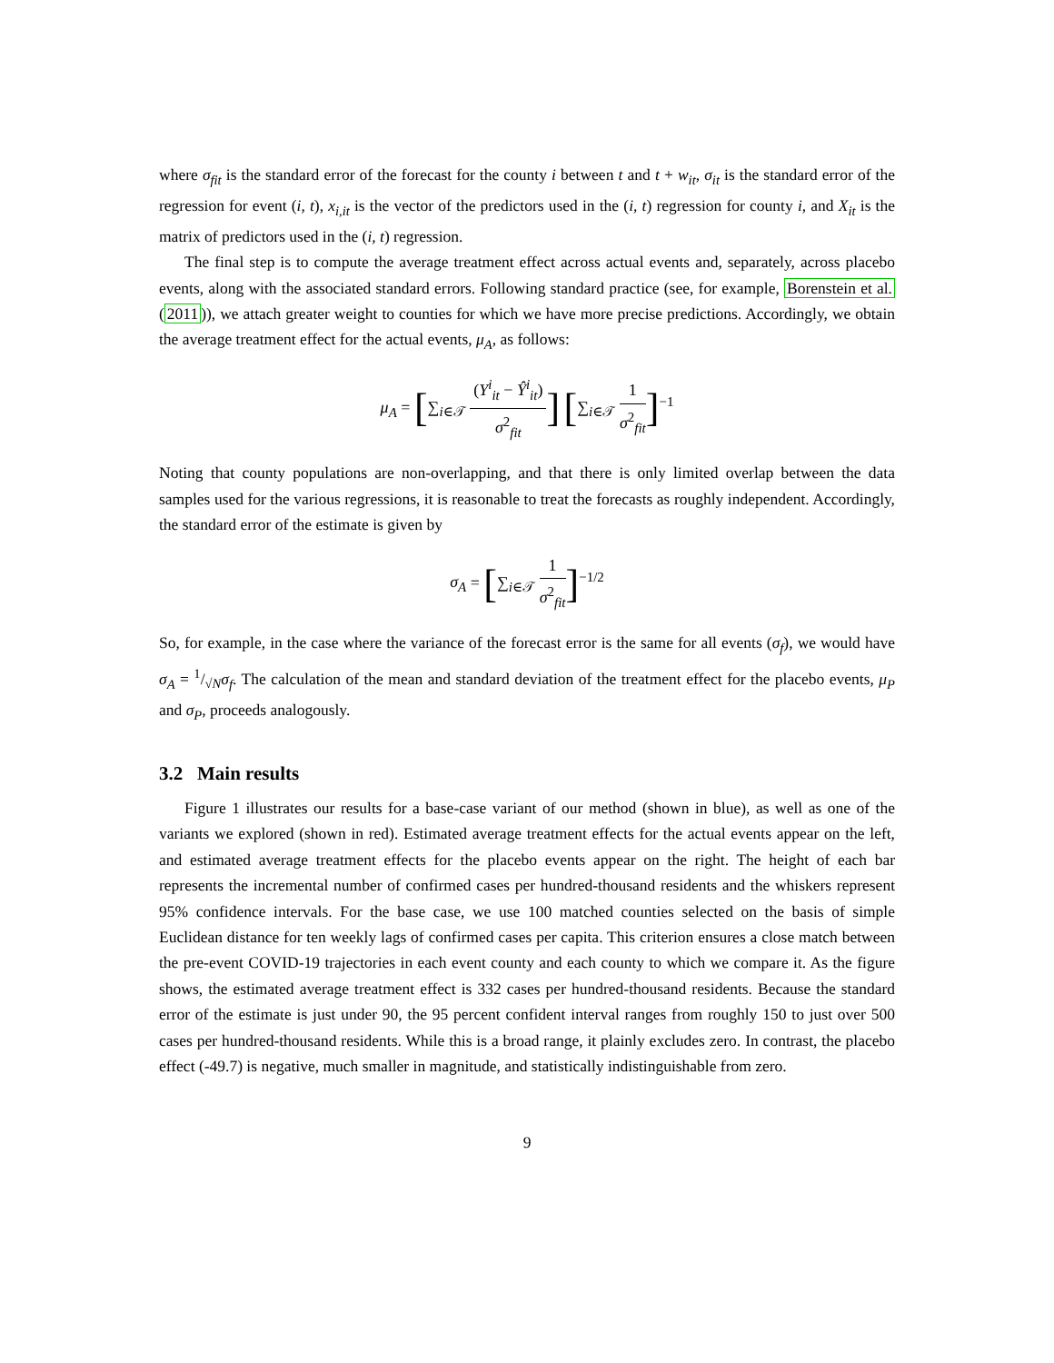where σ<sub>fit</sub> is the standard error of the forecast for the county i between t and t + w<sub>it</sub>, σ<sub>it</sub> is the standard error of the regression for event (i, t), x<sub>i,it</sub> is the vector of the predictors used in the (i, t) regression for county i, and X<sub>it</sub> is the matrix of predictors used in the (i, t) regression.
The final step is to compute the average treatment effect across actual events and, separately, across placebo events, along with the associated standard errors. Following standard practice (see, for example, Borenstein et al. (2011)), we attach greater weight to counties for which we have more precise predictions. Accordingly, we obtain the average treatment effect for the actual events, μ<sub>A</sub>, as follows:
μ<sub>A</sub> = [∑<sub>i∈𝒯</sub> (Y<sup>i</sup><sub>it</sub> − Ŷ<sup>i</sup><sub>it</sub>) σ<sup>2</sup><sub>fit</sub>] [∑<sub>i∈𝒯</sub> 1 σ<sup>2</sup><sub>fit</sub>]<sup>−1</sup>
Noting that county populations are non-overlapping, and that there is only limited overlap between the data samples used for the various regressions, it is reasonable to treat the forecasts as roughly independent. Accordingly, the standard error of the estimate is given by
σ<sub>A</sub> = [∑<sub>i∈𝒯</sub> 1 σ<sup>2</sup><sub>fit</sub>]<sup>−1/2</sup>
So, for example, in the case where the variance of the forecast error is the same for all events (σ<sub>f</sub>), we would have σ<sub>A</sub> = 1/√Nσ<sub>f</sub>. The calculation of the mean and standard deviation of the treatment effect for the placebo events, μ<sub>P</sub> and σ<sub>P</sub>, proceeds analogously.
3.2 Main results
Figure 1 illustrates our results for a base-case variant of our method (shown in blue), as well as one of the variants we explored (shown in red). Estimated average treatment effects for the actual events appear on the left, and estimated average treatment effects for the placebo events appear on the right. The height of each bar represents the incremental number of confirmed cases per hundred-thousand residents and the whiskers represent 95% confidence intervals. For the base case, we use 100 matched counties selected on the basis of simple Euclidean distance for ten weekly lags of confirmed cases per capita. This criterion ensures a close match between the pre-event COVID-19 trajectories in each event county and each county to which we compare it. As the figure shows, the estimated average treatment effect is 332 cases per hundred-thousand residents. Because the standard error of the estimate is just under 90, the 95 percent confident interval ranges from roughly 150 to just over 500 cases per hundred-thousand residents. While this is a broad range, it plainly excludes zero. In contrast, the placebo effect (-49.7) is negative, much smaller in magnitude, and statistically indistinguishable from zero.
9